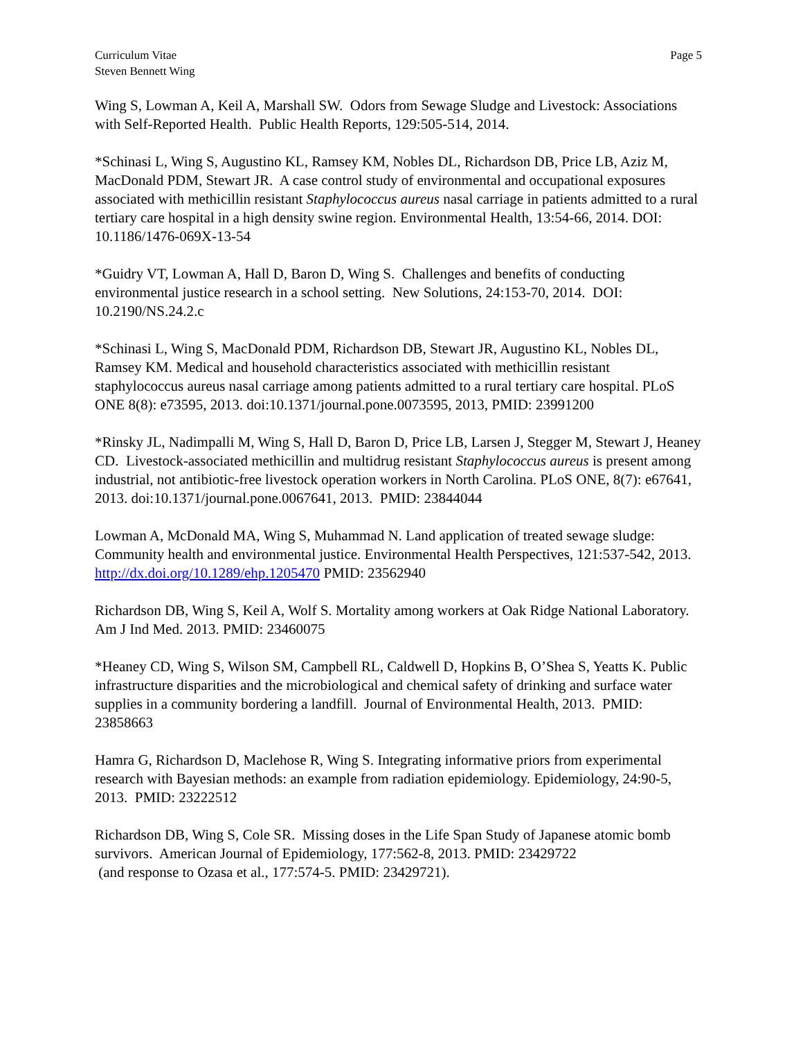Curriculum Vitae
Steven Bennett Wing
Page 5
Wing S, Lowman A, Keil A, Marshall SW. Odors from Sewage Sludge and Livestock: Associations with Self-Reported Health. Public Health Reports, 129:505-514, 2014.
*Schinasi L, Wing S, Augustino KL, Ramsey KM, Nobles DL, Richardson DB, Price LB, Aziz M, MacDonald PDM, Stewart JR. A case control study of environmental and occupational exposures associated with methicillin resistant Staphylococcus aureus nasal carriage in patients admitted to a rural tertiary care hospital in a high density swine region. Environmental Health, 13:54-66, 2014. DOI: 10.1186/1476-069X-13-54
*Guidry VT, Lowman A, Hall D, Baron D, Wing S. Challenges and benefits of conducting environmental justice research in a school setting. New Solutions, 24:153-70, 2014. DOI: 10.2190/NS.24.2.c
*Schinasi L, Wing S, MacDonald PDM, Richardson DB, Stewart JR, Augustino KL, Nobles DL, Ramsey KM. Medical and household characteristics associated with methicillin resistant staphylococcus aureus nasal carriage among patients admitted to a rural tertiary care hospital. PLoS ONE 8(8): e73595, 2013. doi:10.1371/journal.pone.0073595, 2013, PMID: 23991200
*Rinsky JL, Nadimpalli M, Wing S, Hall D, Baron D, Price LB, Larsen J, Stegger M, Stewart J, Heaney CD. Livestock-associated methicillin and multidrug resistant Staphylococcus aureus is present among industrial, not antibiotic-free livestock operation workers in North Carolina. PLoS ONE, 8(7): e67641, 2013. doi:10.1371/journal.pone.0067641, 2013. PMID: 23844044
Lowman A, McDonald MA, Wing S, Muhammad N. Land application of treated sewage sludge: Community health and environmental justice. Environmental Health Perspectives, 121:537-542, 2013. http://dx.doi.org/10.1289/ehp.1205470 PMID: 23562940
Richardson DB, Wing S, Keil A, Wolf S. Mortality among workers at Oak Ridge National Laboratory. Am J Ind Med. 2013. PMID: 23460075
*Heaney CD, Wing S, Wilson SM, Campbell RL, Caldwell D, Hopkins B, O’Shea S, Yeatts K. Public infrastructure disparities and the microbiological and chemical safety of drinking and surface water supplies in a community bordering a landfill. Journal of Environmental Health, 2013. PMID: 23858663
Hamra G, Richardson D, Maclehose R, Wing S. Integrating informative priors from experimental research with Bayesian methods: an example from radiation epidemiology. Epidemiology, 24:90-5, 2013. PMID: 23222512
Richardson DB, Wing S, Cole SR. Missing doses in the Life Span Study of Japanese atomic bomb survivors. American Journal of Epidemiology, 177:562-8, 2013. PMID: 23429722
(and response to Ozasa et al., 177:574-5. PMID: 23429721).